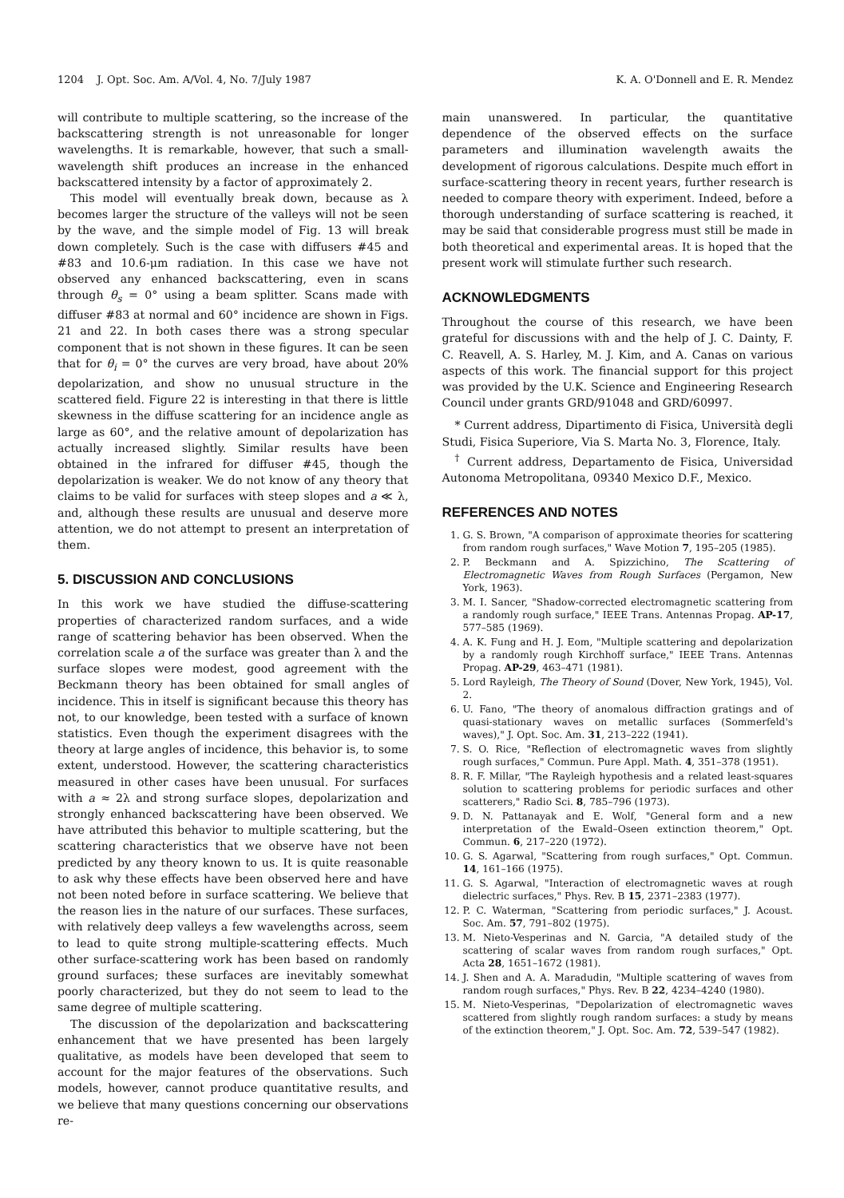1204 J. Opt. Soc. Am. A/Vol. 4, No. 7/July 1987 K. A. O'Donnell and E. R. Mendez
will contribute to multiple scattering, so the increase of the backscattering strength is not unreasonable for longer wavelengths. It is remarkable, however, that such a small-wavelength shift produces an increase in the enhanced backscattered intensity by a factor of approximately 2.
This model will eventually break down, because as λ becomes larger the structure of the valleys will not be seen by the wave, and the simple model of Fig. 13 will break down completely. Such is the case with diffusers #45 and #83 and 10.6-μm radiation. In this case we have not observed any enhanced backscattering, even in scans through θ<sub>s</sub> = 0° using a beam splitter. Scans made with diffuser #83 at normal and 60° incidence are shown in Figs. 21 and 22. In both cases there was a strong specular component that is not shown in these figures. It can be seen that for θ<sub>i</sub> = 0° the curves are very broad, have about 20% depolarization, and show no unusual structure in the scattered field. Figure 22 is interesting in that there is little skewness in the diffuse scattering for an incidence angle as large as 60°, and the relative amount of depolarization has actually increased slightly. Similar results have been obtained in the infrared for diffuser #45, though the depolarization is weaker. We do not know of any theory that claims to be valid for surfaces with steep slopes and a ≪ λ, and, although these results are unusual and deserve more attention, we do not attempt to present an interpretation of them.
5. DISCUSSION AND CONCLUSIONS
In this work we have studied the diffuse-scattering properties of characterized random surfaces, and a wide range of scattering behavior has been observed. When the correlation scale a of the surface was greater than λ and the surface slopes were modest, good agreement with the Beckmann theory has been obtained for small angles of incidence. This in itself is significant because this theory has not, to our knowledge, been tested with a surface of known statistics. Even though the experiment disagrees with the theory at large angles of incidence, this behavior is, to some extent, understood. However, the scattering characteristics measured in other cases have been unusual. For surfaces with a ≈ 2λ and strong surface slopes, depolarization and strongly enhanced backscattering have been observed. We have attributed this behavior to multiple scattering, but the scattering characteristics that we observe have not been predicted by any theory known to us. It is quite reasonable to ask why these effects have been observed here and have not been noted before in surface scattering. We believe that the reason lies in the nature of our surfaces. These surfaces, with relatively deep valleys a few wavelengths across, seem to lead to quite strong multiple-scattering effects. Much other surface-scattering work has been based on randomly ground surfaces; these surfaces are inevitably somewhat poorly characterized, but they do not seem to lead to the same degree of multiple scattering.
The discussion of the depolarization and backscattering enhancement that we have presented has been largely qualitative, as models have been developed that seem to account for the major features of the observations. Such models, however, cannot produce quantitative results, and we believe that many questions concerning our observations re-
main unanswered. In particular, the quantitative dependence of the observed effects on the surface parameters and illumination wavelength awaits the development of rigorous calculations. Despite much effort in surface-scattering theory in recent years, further research is needed to compare theory with experiment. Indeed, before a thorough understanding of surface scattering is reached, it may be said that considerable progress must still be made in both theoretical and experimental areas. It is hoped that the present work will stimulate further such research.
ACKNOWLEDGMENTS
Throughout the course of this research, we have been grateful for discussions with and the help of J. C. Dainty, F. C. Reavell, A. S. Harley, M. J. Kim, and A. Canas on various aspects of this work. The financial support for this project was provided by the U.K. Science and Engineering Research Council under grants GRD/91048 and GRD/60997.
* Current address, Dipartimento di Fisica, Università degli Studi, Fisica Superiore, Via S. Marta No. 3, Florence, Italy.
<sup>†</sup> Current address, Departamento de Fisica, Universidad Autonoma Metropolitana, 09340 Mexico D.F., Mexico.
REFERENCES AND NOTES
1. G. S. Brown, "A comparison of approximate theories for scattering from random rough surfaces," Wave Motion 7, 195–205 (1985).
2. P. Beckmann and A. Spizzichino, The Scattering of Electromagnetic Waves from Rough Surfaces (Pergamon, New York, 1963).
3. M. I. Sancer, "Shadow-corrected electromagnetic scattering from a randomly rough surface," IEEE Trans. Antennas Propag. AP-17, 577–585 (1969).
4. A. K. Fung and H. J. Eom, "Multiple scattering and depolarization by a randomly rough Kirchhoff surface," IEEE Trans. Antennas Propag. AP-29, 463–471 (1981).
5. Lord Rayleigh, The Theory of Sound (Dover, New York, 1945), Vol. 2.
6. U. Fano, "The theory of anomalous diffraction gratings and of quasi-stationary waves on metallic surfaces (Sommerfeld's waves)," J. Opt. Soc. Am. 31, 213–222 (1941).
7. S. O. Rice, "Reflection of electromagnetic waves from slightly rough surfaces," Commun. Pure Appl. Math. 4, 351–378 (1951).
8. R. F. Millar, "The Rayleigh hypothesis and a related least-squares solution to scattering problems for periodic surfaces and other scatterers," Radio Sci. 8, 785–796 (1973).
9. D. N. Pattanayak and E. Wolf, "General form and a new interpretation of the Ewald–Oseen extinction theorem," Opt. Commun. 6, 217–220 (1972).
10. G. S. Agarwal, "Scattering from rough surfaces," Opt. Commun. 14, 161–166 (1975).
11. G. S. Agarwal, "Interaction of electromagnetic waves at rough dielectric surfaces," Phys. Rev. B 15, 2371–2383 (1977).
12. P. C. Waterman, "Scattering from periodic surfaces," J. Acoust. Soc. Am. 57, 791–802 (1975).
13. M. Nieto-Vesperinas and N. Garcia, "A detailed study of the scattering of scalar waves from random rough surfaces," Opt. Acta 28, 1651–1672 (1981).
14. J. Shen and A. A. Maradudin, "Multiple scattering of waves from random rough surfaces," Phys. Rev. B 22, 4234–4240 (1980).
15. M. Nieto-Vesperinas, "Depolarization of electromagnetic waves scattered from slightly rough random surfaces: a study by means of the extinction theorem," J. Opt. Soc. Am. 72, 539–547 (1982).